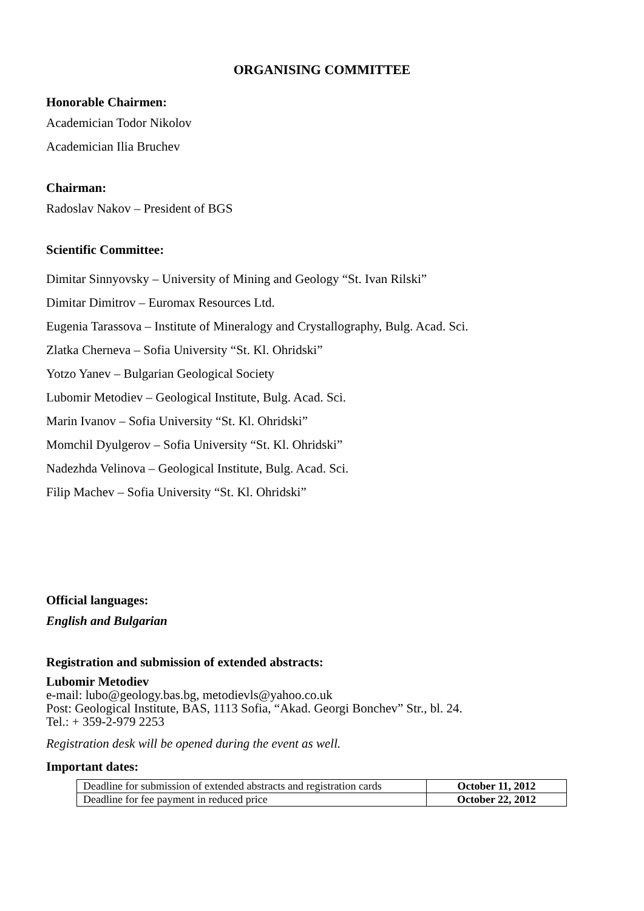ORGANISING COMMITTEE
Honorable Chairmen:
Academician Todor Nikolov
Academician Ilia Bruchev
Chairman:
Radoslav Nakov – President of BGS
Scientific Committee:
Dimitar Sinnyovsky – University of Mining and Geology “St. Ivan Rilski”
Dimitar Dimitrov – Euromax Resources Ltd.
Eugenia Tarassova – Institute of Mineralogy and Crystallography, Bulg. Acad. Sci.
Zlatka Cherneva – Sofia University “St. Kl. Ohridski”
Yotzo Yanev – Bulgarian Geological Society
Lubomir Metodiev – Geological Institute, Bulg. Acad. Sci.
Marin Ivanov – Sofia University “St. Kl. Ohridski”
Momchil Dyulgerov – Sofia University “St. Kl. Ohridski”
Nadezhda Velinova – Geological Institute, Bulg. Acad. Sci.
Filip Machev – Sofia University “St. Kl. Ohridski”
Official languages:
English and Bulgarian
Registration and submission of extended abstracts:
Lubomir Metodiev
e-mail: lubo@geology.bas.bg, metodievls@yahoo.co.uk
Post: Geological Institute, BAS, 1113 Sofia, “Akad. Georgi Bonchev” Str., bl. 24.
Tel.: + 359-2-979 2253
Registration desk will be opened during the event as well.
Important dates:
| Deadline for submission of extended abstracts and registration cards | October 11, 2012 |
| Deadline for fee payment in reduced price | October 22, 2012 |